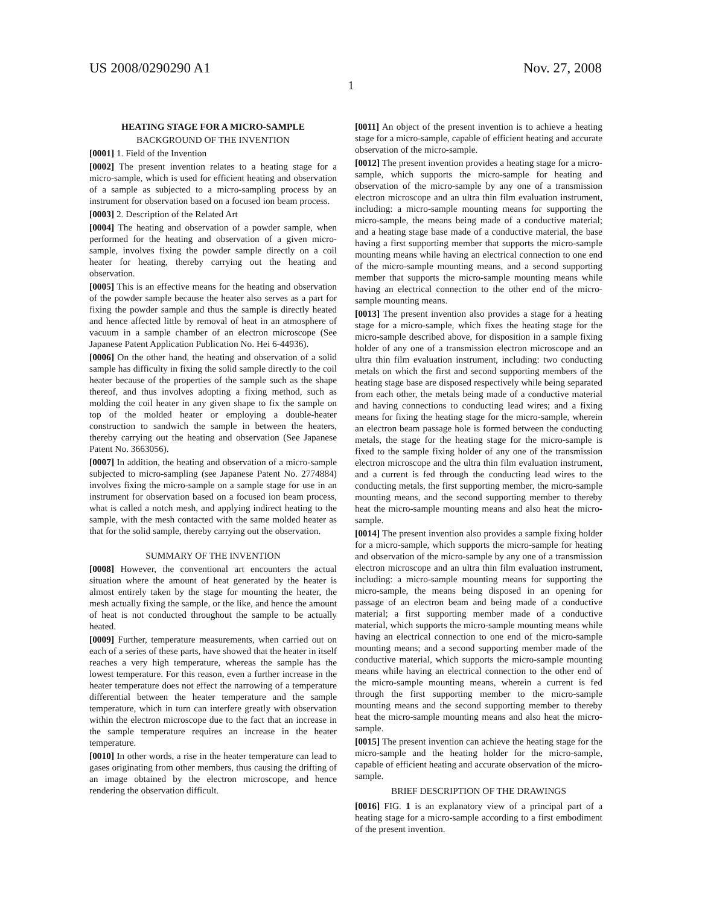US 2008/0290290 A1 Nov. 27, 2008
1
HEATING STAGE FOR A MICRO-SAMPLE
BACKGROUND OF THE INVENTION
[0001] 1. Field of the Invention
[0002] The present invention relates to a heating stage for a micro-sample, which is used for efficient heating and observation of a sample as subjected to a micro-sampling process by an instrument for observation based on a focused ion beam process.
[0003] 2. Description of the Related Art
[0004] The heating and observation of a powder sample, when performed for the heating and observation of a given micro-sample, involves fixing the powder sample directly on a coil heater for heating, thereby carrying out the heating and observation.
[0005] This is an effective means for the heating and observation of the powder sample because the heater also serves as a part for fixing the powder sample and thus the sample is directly heated and hence affected little by removal of heat in an atmosphere of vacuum in a sample chamber of an electron microscope (See Japanese Patent Application Publication No. Hei 6-44936).
[0006] On the other hand, the heating and observation of a solid sample has difficulty in fixing the solid sample directly to the coil heater because of the properties of the sample such as the shape thereof, and thus involves adopting a fixing method, such as molding the coil heater in any given shape to fix the sample on top of the molded heater or employing a double-heater construction to sandwich the sample in between the heaters, thereby carrying out the heating and observation (See Japanese Patent No. 3663056).
[0007] In addition, the heating and observation of a micro-sample subjected to micro-sampling (see Japanese Patent No. 2774884) involves fixing the micro-sample on a sample stage for use in an instrument for observation based on a focused ion beam process, what is called a notch mesh, and applying indirect heating to the sample, with the mesh contacted with the same molded heater as that for the solid sample, thereby carrying out the observation.
SUMMARY OF THE INVENTION
[0008] However, the conventional art encounters the actual situation where the amount of heat generated by the heater is almost entirely taken by the stage for mounting the heater, the mesh actually fixing the sample, or the like, and hence the amount of heat is not conducted throughout the sample to be actually heated.
[0009] Further, temperature measurements, when carried out on each of a series of these parts, have showed that the heater in itself reaches a very high temperature, whereas the sample has the lowest temperature. For this reason, even a further increase in the heater temperature does not effect the narrowing of a temperature differential between the heater temperature and the sample temperature, which in turn can interfere greatly with observation within the electron microscope due to the fact that an increase in the sample temperature requires an increase in the heater temperature.
[0010] In other words, a rise in the heater temperature can lead to gases originating from other members, thus causing the drifting of an image obtained by the electron microscope, and hence rendering the observation difficult.
[0011] An object of the present invention is to achieve a heating stage for a micro-sample, capable of efficient heating and accurate observation of the micro-sample.
[0012] The present invention provides a heating stage for a micro-sample, which supports the micro-sample for heating and observation of the micro-sample by any one of a transmission electron microscope and an ultra thin film evaluation instrument, including: a micro-sample mounting means for supporting the micro-sample, the means being made of a conductive material; and a heating stage base made of a conductive material, the base having a first supporting member that supports the micro-sample mounting means while having an electrical connection to one end of the micro-sample mounting means, and a second supporting member that supports the micro-sample mounting means while having an electrical connection to the other end of the micro-sample mounting means.
[0013] The present invention also provides a stage for a heating stage for a micro-sample, which fixes the heating stage for the micro-sample described above, for disposition in a sample fixing holder of any one of a transmission electron microscope and an ultra thin film evaluation instrument, including: two conducting metals on which the first and second supporting members of the heating stage base are disposed respectively while being separated from each other, the metals being made of a conductive material and having connections to conducting lead wires; and a fixing means for fixing the heating stage for the micro-sample, wherein an electron beam passage hole is formed between the conducting metals, the stage for the heating stage for the micro-sample is fixed to the sample fixing holder of any one of the transmission electron microscope and the ultra thin film evaluation instrument, and a current is fed through the conducting lead wires to the conducting metals, the first supporting member, the micro-sample mounting means, and the second supporting member to thereby heat the micro-sample mounting means and also heat the micro-sample.
[0014] The present invention also provides a sample fixing holder for a micro-sample, which supports the micro-sample for heating and observation of the micro-sample by any one of a transmission electron microscope and an ultra thin film evaluation instrument, including: a micro-sample mounting means for supporting the micro-sample, the means being disposed in an opening for passage of an electron beam and being made of a conductive material; a first supporting member made of a conductive material, which supports the micro-sample mounting means while having an electrical connection to one end of the micro-sample mounting means; and a second supporting member made of the conductive material, which supports the micro-sample mounting means while having an electrical connection to the other end of the micro-sample mounting means, wherein a current is fed through the first supporting member to the micro-sample mounting means and the second supporting member to thereby heat the micro-sample mounting means and also heat the micro-sample.
[0015] The present invention can achieve the heating stage for the micro-sample and the heating holder for the micro-sample, capable of efficient heating and accurate observation of the micro-sample.
BRIEF DESCRIPTION OF THE DRAWINGS
[0016] FIG. 1 is an explanatory view of a principal part of a heating stage for a micro-sample according to a first embodiment of the present invention.